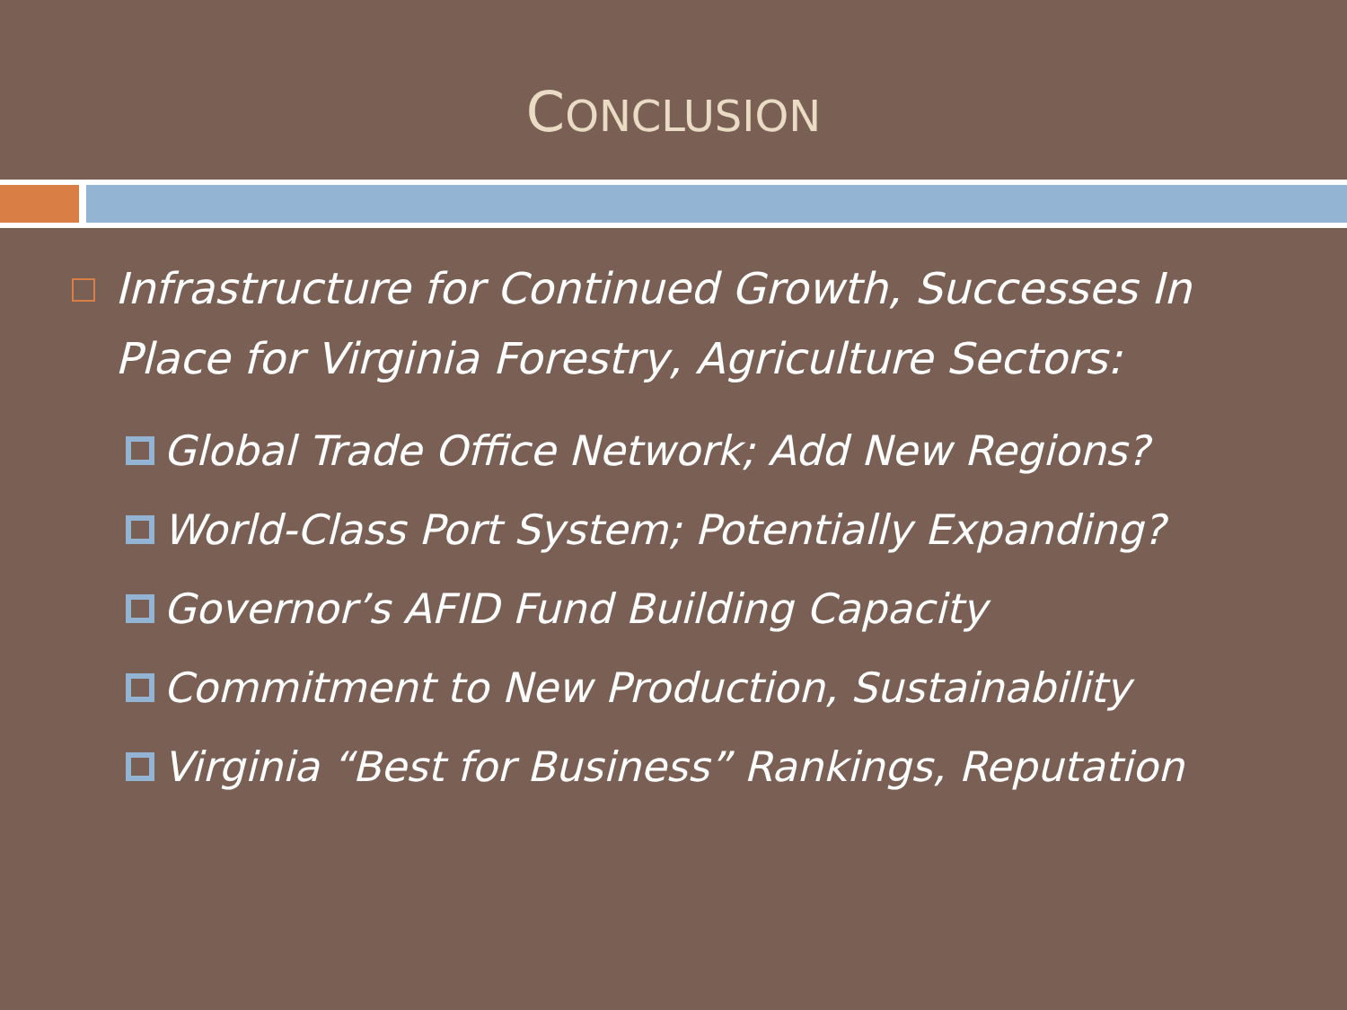CONCLUSION
Infrastructure for Continued Growth, Successes In Place for Virginia Forestry, Agriculture Sectors:
Global Trade Office Network; Add New Regions?
World-Class Port System; Potentially Expanding?
Governor’s AFID Fund Building Capacity
Commitment to New Production, Sustainability
Virginia “Best for Business” Rankings, Reputation